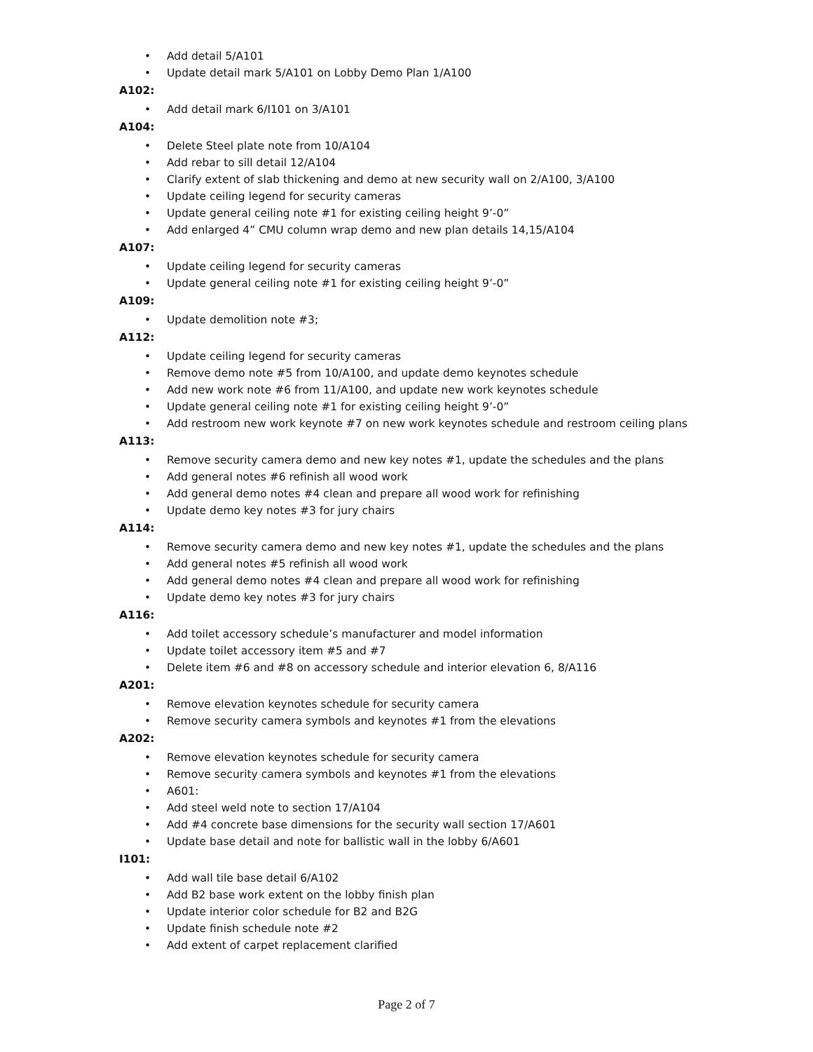• Add detail 5/A101
• Update detail mark 5/A101 on Lobby Demo Plan 1/A100
A102:
• Add detail mark 6/I101 on 3/A101
A104:
• Delete Steel plate note from 10/A104
• Add rebar to sill detail 12/A104
• Clarify extent of slab thickening and demo at new security wall on 2/A100, 3/A100
• Update ceiling legend for security cameras
• Update general ceiling note #1 for existing ceiling height 9’-0”
• Add enlarged 4” CMU column wrap demo and new plan details 14,15/A104
A107:
• Update ceiling legend for security cameras
• Update general ceiling note #1 for existing ceiling height 9’-0”
A109:
• Update demolition note #3;
A112:
• Update ceiling legend for security cameras
• Remove demo note #5 from 10/A100, and update demo keynotes schedule
• Add new work note #6 from 11/A100, and update new work keynotes schedule
• Update general ceiling note #1 for existing ceiling height 9’-0”
• Add restroom new work keynote #7 on new work keynotes schedule and restroom ceiling plans
A113:
• Remove security camera demo and new key notes #1, update the schedules and the plans
• Add general notes #6 refinish all wood work
• Add general demo notes #4 clean and prepare all wood work for refinishing
• Update demo key notes #3 for jury chairs
A114:
• Remove security camera demo and new key notes #1, update the schedules and the plans
• Add general notes #5 refinish all wood work
• Add general demo notes #4 clean and prepare all wood work for refinishing
• Update demo key notes #3 for jury chairs
A116:
• Add toilet accessory schedule’s manufacturer and model information
• Update toilet accessory item #5 and #7
• Delete item #6 and #8 on accessory schedule and interior elevation 6, 8/A116
A201:
• Remove elevation keynotes schedule for security camera
• Remove security camera symbols and keynotes #1 from the elevations
A202:
• Remove elevation keynotes schedule for security camera
• Remove security camera symbols and keynotes #1 from the elevations
• A601:
• Add steel weld note to section 17/A104
• Add #4 concrete base dimensions for the security wall section 17/A601
• Update base detail and note for ballistic wall in the lobby 6/A601
I101:
• Add wall tile base detail 6/A102
• Add B2 base work extent on the lobby finish plan
• Update interior color schedule for B2 and B2G
• Update finish schedule note #2
• Add extent of carpet replacement clarified
Page 2 of 7